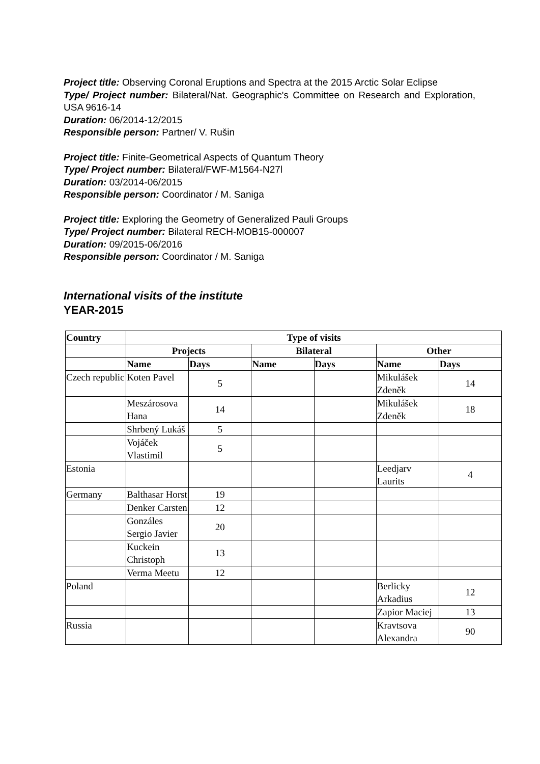Project title: Observing Coronal Eruptions and Spectra at the 2015 Arctic Solar Eclipse
Type/ Project number: Bilateral/Nat. Geographic's Committee on Research and Exploration, USA 9616-14
Duration: 06/2014-12/2015
Responsible person: Partner/ V. Rušin
Project title: Finite-Geometrical Aspects of Quantum Theory
Type/ Project number: Bilateral/FWF-M1564-N27l
Duration: 03/2014-06/2015
Responsible person: Coordinator / M. Saniga
Project title: Exploring the Geometry of Generalized Pauli Groups
Type/ Project number: Bilateral RECH-MOB15-000007
Duration: 09/2015-06/2016
Responsible person: Coordinator / M. Saniga
International visits of the institute
YEAR-2015
| Country | Type of visits | | | | | |
| --- | --- | --- | --- | --- | --- | --- |
| | Projects | | Bilateral | | Other | |
| | Name | Days | Name | Days | Name | Days |
| Czech republic | Koten Pavel | 5 | | | Mikulášek Zdeněk | 14 |
| | Meszárosova Hana | 14 | | | Mikulášek Zdeněk | 18 |
| | Shrbený Lukáš | 5 | | | | |
| | Vojáček Vlastimil | 5 | | | | |
| Estonia | | | | | Leedjarv Laurits | 4 |
| Germany | Balthasar Horst | 19 | | | | |
| | Denker Carsten | 12 | | | | |
| | Gonzáles Sergio Javier | 20 | | | | |
| | Kuckein Christoph | 13 | | | | |
| | Verma Meetu | 12 | | | | |
| Poland | | | | | Berlicky Arkadius | 12 |
| | | | | | Zapior Maciej | 13 |
| Russia | | | | | Kravtsova Alexandra | 90 |